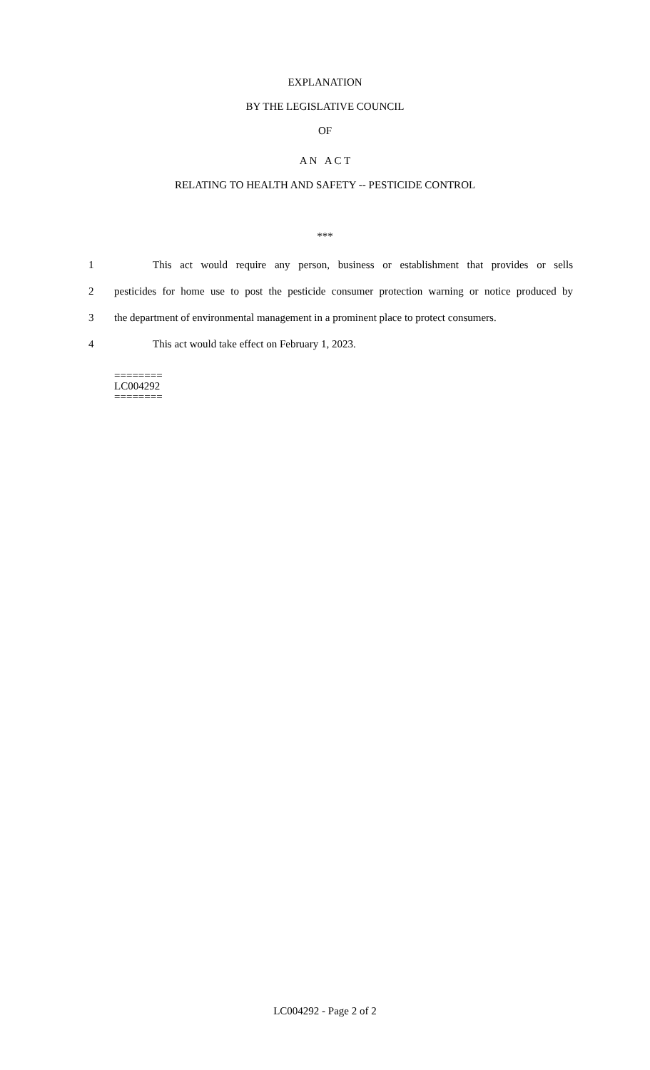EXPLANATION
BY THE LEGISLATIVE COUNCIL
OF
A N A C T
RELATING TO HEALTH AND SAFETY -- PESTICIDE CONTROL
***
1 This act would require any person, business or establishment that provides or sells
2 pesticides for home use to post the pesticide consumer protection warning or notice produced by
3 the department of environmental management in a prominent place to protect consumers.
4 This act would take effect on February 1, 2023.
========
LC004292
========
LC004292 - Page 2 of 2